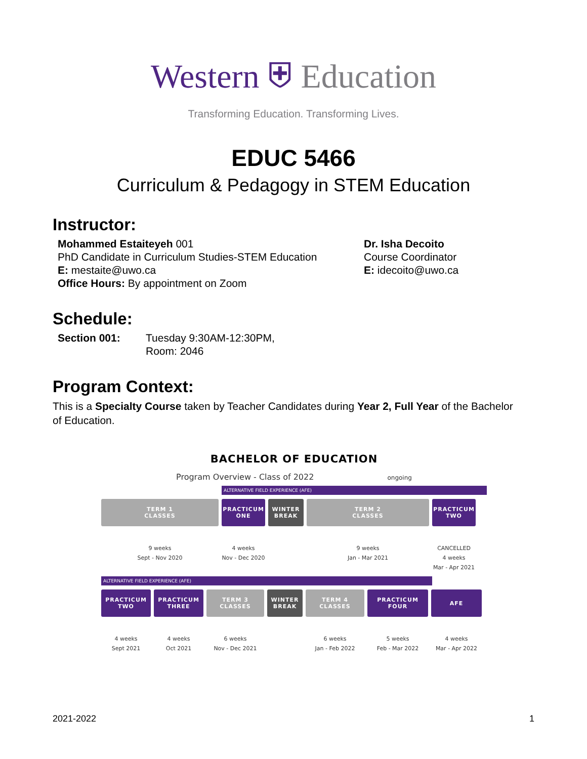Western ⛨ Education
Transforming Education. Transforming Lives.
EDUC 5466
Curriculum & Pedagogy in STEM Education
Instructor:
Mohammed Estaiteyeh 001
PhD Candidate in Curriculum Studies-STEM Education
E: mestaite@uwo.ca
Office Hours: By appointment on Zoom
Dr. Isha Decoito
Course Coordinator
E: idecoito@uwo.ca
Schedule:
Section 001: Tuesday 9:30AM-12:30PM,
Room: 2046
Program Context:
This is a Specialty Course taken by Teacher Candidates during Year 2, Full Year of the Bachelor of Education.
BACHELOR OF EDUCATION
Program Overview - Class of 2022 ongoing
ALTERNATIVE FIELD EXPERIENCE (AFE)
TERM 1
CLASSES
PRACTICUM
ONE
WINTER
BREAK
TERM 2
CLASSES
PRACTICUM
TWO
9 weeks
Sept - Nov 2020
4 weeks
Nov - Dec 2020
9 weeks
Jan - Mar 2021
CANCELLED
4 weeks
Mar - Apr 2021
ALTERNATIVE FIELD EXPERIENCE (AFE)
PRACTICUM
TWO
PRACTICUM
THREE
TERM 3
CLASSES
WINTER
BREAK
TERM 4
CLASSES
PRACTICUM
FOUR
AFE
4 weeks
Sept 2021
4 weeks
Oct 2021
6 weeks
Nov - Dec 2021
6 weeks
Jan - Feb 2022
5 weeks
Feb - Mar 2022
4 weeks
Mar - Apr 2022
2021-2022 1